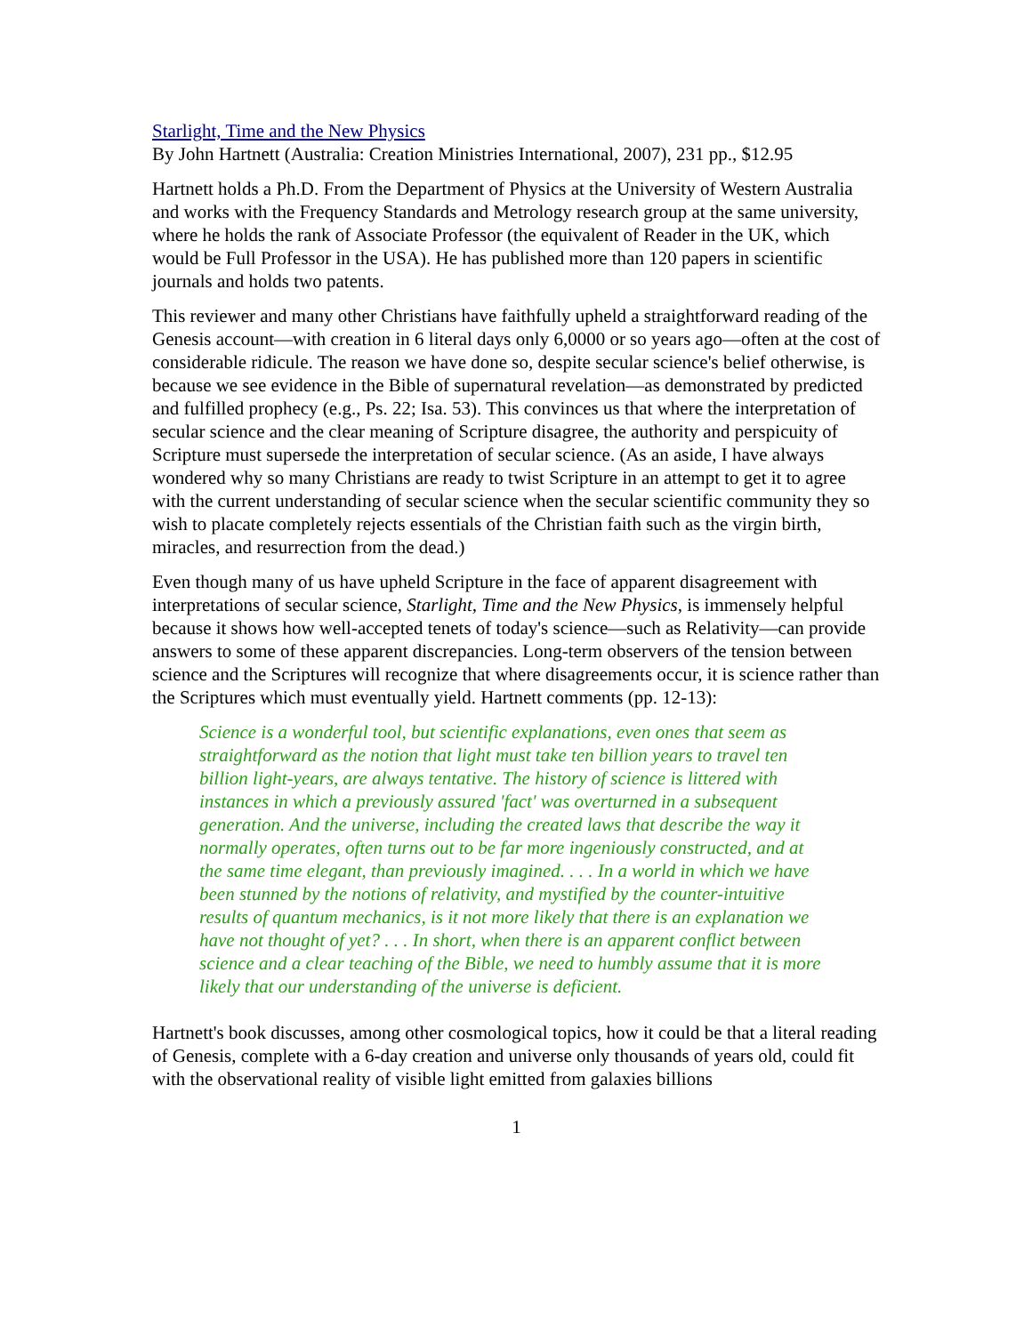Starlight, Time and the New Physics
By John Hartnett (Australia: Creation Ministries International, 2007), 231 pp., $12.95
Hartnett holds a Ph.D. From the Department of Physics at the University of Western Australia and works with the Frequency Standards and Metrology research group at the same university, where he holds the rank of Associate Professor (the equivalent of Reader in the UK, which would be Full Professor in the USA). He has published more than 120 papers in scientific journals and holds two patents.
This reviewer and many other Christians have faithfully upheld a straightforward reading of the Genesis account—with creation in 6 literal days only 6,0000 or so years ago—often at the cost of considerable ridicule. The reason we have done so, despite secular science's belief otherwise, is because we see evidence in the Bible of supernatural revelation—as demonstrated by predicted and fulfilled prophecy (e.g., Ps. 22; Isa. 53). This convinces us that where the interpretation of secular science and the clear meaning of Scripture disagree, the authority and perspicuity of Scripture must supersede the interpretation of secular science. (As an aside, I have always wondered why so many Christians are ready to twist Scripture in an attempt to get it to agree with the current understanding of secular science when the secular scientific community they so wish to placate completely rejects essentials of the Christian faith such as the virgin birth, miracles, and resurrection from the dead.)
Even though many of us have upheld Scripture in the face of apparent disagreement with interpretations of secular science, Starlight, Time and the New Physics, is immensely helpful because it shows how well-accepted tenets of today's science—such as Relativity—can provide answers to some of these apparent discrepancies. Long-term observers of the tension between science and the Scriptures will recognize that where disagreements occur, it is science rather than the Scriptures which must eventually yield. Hartnett comments (pp. 12-13):
Science is a wonderful tool, but scientific explanations, even ones that seem as straightforward as the notion that light must take ten billion years to travel ten billion light-years, are always tentative. The history of science is littered with instances in which a previously assured 'fact' was overturned in a subsequent generation. And the universe, including the created laws that describe the way it normally operates, often turns out to be far more ingeniously constructed, and at the same time elegant, than previously imagined. . . . In a world in which we have been stunned by the notions of relativity, and mystified by the counter-intuitive results of quantum mechanics, is it not more likely that there is an explanation we have not thought of yet? . . . In short, when there is an apparent conflict between science and a clear teaching of the Bible, we need to humbly assume that it is more likely that our understanding of the universe is deficient.
Hartnett's book discusses, among other cosmological topics, how it could be that a literal reading of Genesis, complete with a 6-day creation and universe only thousands of years old, could fit with the observational reality of visible light emitted from galaxies billions
1